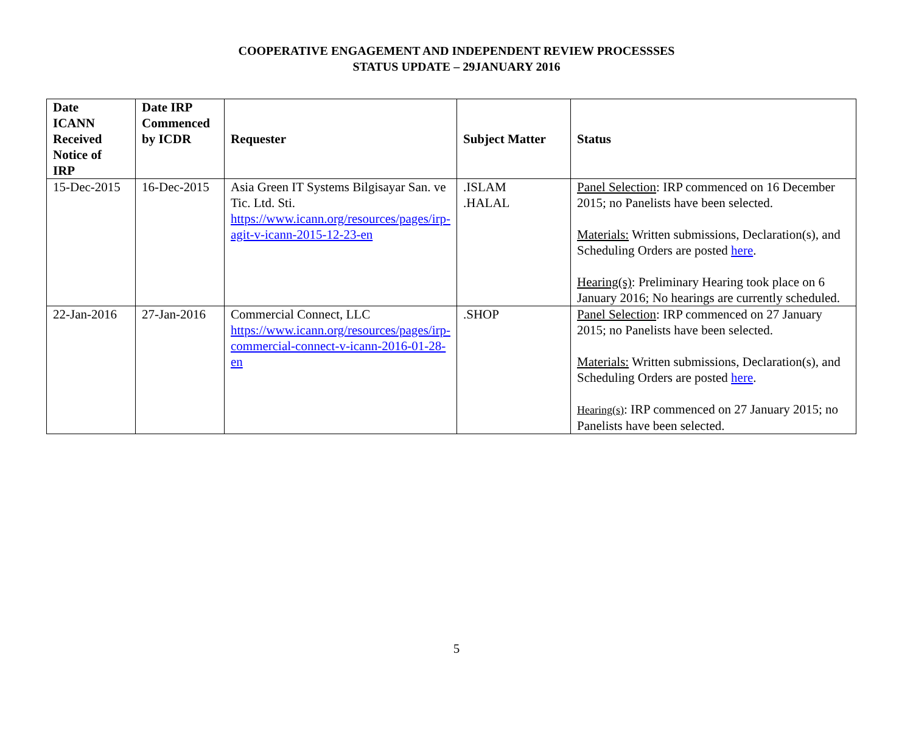COOPERATIVE ENGAGEMENT AND INDEPENDENT REVIEW PROCESSSES
STATUS UPDATE – 29JANUARY 2016
| Date ICANN Received Notice of IRP | Date IRP Commenced by ICDR | Requester | Subject Matter | Status |
| --- | --- | --- | --- | --- |
| 15-Dec-2015 | 16-Dec-2015 | Asia Green IT Systems Bilgisayar San. ve Tic. Ltd. Sti. https://www.icann.org/resources/pages/irp-agit-v-icann-2015-12-23-en | .ISLAM .HALAL | Panel Selection : IRP commenced on 16 December 2015; no Panelists have been selected. Materials: Written submissions, Declaration(s), and Scheduling Orders are posted here . Hearing(s) : Preliminary Hearing took place on 6 January 2016; No hearings are currently scheduled. |
| 22-Jan-2016 | 27-Jan-2016 | Commercial Connect, LLC https://www.icann.org/resources/pages/irp-commercial-connect-v-icann-2016-01-28-en | .SHOP | Panel Selection : IRP commenced on 27 January 2015; no Panelists have been selected. Materials: Written submissions, Declaration(s), and Scheduling Orders are posted here . Hearing(s) : IRP commenced on 27 January 2015; no Panelists have been selected. |
5